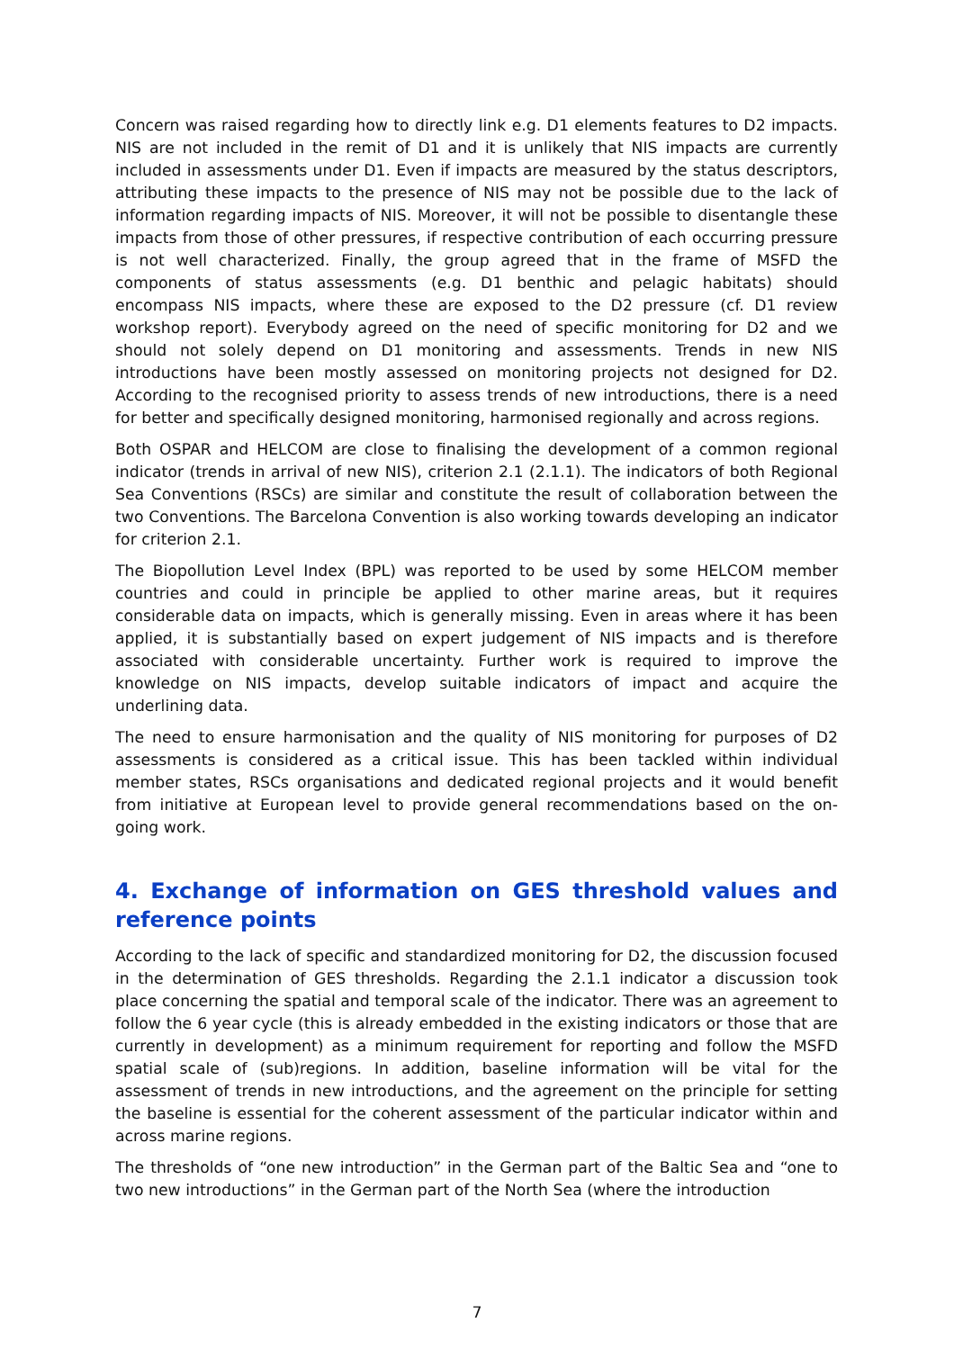Concern was raised regarding how to directly link e.g. D1 elements features to D2 impacts. NIS are not included in the remit of D1 and it is unlikely that NIS impacts are currently included in assessments under D1. Even if impacts are measured by the status descriptors, attributing these impacts to the presence of NIS may not be possible due to the lack of information regarding impacts of NIS. Moreover, it will not be possible to disentangle these impacts from those of other pressures, if respective contribution of each occurring pressure is not well characterized. Finally, the group agreed that in the frame of MSFD the components of status assessments (e.g. D1 benthic and pelagic habitats) should encompass NIS impacts, where these are exposed to the D2 pressure (cf. D1 review workshop report). Everybody agreed on the need of specific monitoring for D2 and we should not solely depend on D1 monitoring and assessments. Trends in new NIS introductions have been mostly assessed on monitoring projects not designed for D2. According to the recognised priority to assess trends of new introductions, there is a need for better and specifically designed monitoring, harmonised regionally and across regions.
Both OSPAR and HELCOM are close to finalising the development of a common regional indicator (trends in arrival of new NIS), criterion 2.1 (2.1.1). The indicators of both Regional Sea Conventions (RSCs) are similar and constitute the result of collaboration between the two Conventions. The Barcelona Convention is also working towards developing an indicator for criterion 2.1.
The Biopollution Level Index (BPL) was reported to be used by some HELCOM member countries and could in principle be applied to other marine areas, but it requires considerable data on impacts, which is generally missing. Even in areas where it has been applied, it is substantially based on expert judgement of NIS impacts and is therefore associated with considerable uncertainty. Further work is required to improve the knowledge on NIS impacts, develop suitable indicators of impact and acquire the underlining data.
The need to ensure harmonisation and the quality of NIS monitoring for purposes of D2 assessments is considered as a critical issue. This has been tackled within individual member states, RSCs organisations and dedicated regional projects and it would benefit from initiative at European level to provide general recommendations based on the on-going work.
4. Exchange of information on GES threshold values and reference points
According to the lack of specific and standardized monitoring for D2, the discussion focused in the determination of GES thresholds. Regarding the 2.1.1 indicator a discussion took place concerning the spatial and temporal scale of the indicator. There was an agreement to follow the 6 year cycle (this is already embedded in the existing indicators or those that are currently in development) as a minimum requirement for reporting and follow the MSFD spatial scale of (sub)regions. In addition, baseline information will be vital for the assessment of trends in new introductions, and the agreement on the principle for setting the baseline is essential for the coherent assessment of the particular indicator within and across marine regions.
The thresholds of “one new introduction” in the German part of the Baltic Sea and “one to two new introductions” in the German part of the North Sea (where the introduction
7